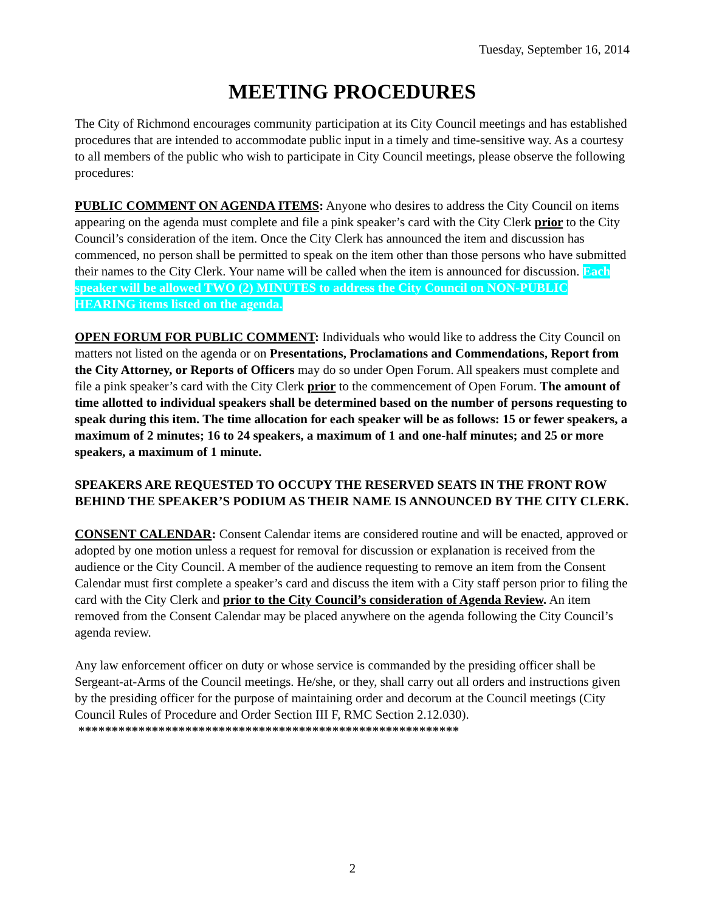Tuesday, September 16, 2014
MEETING PROCEDURES
The City of Richmond encourages community participation at its City Council meetings and has established procedures that are intended to accommodate public input in a timely and time-sensitive way. As a courtesy to all members of the public who wish to participate in City Council meetings, please observe the following procedures:
PUBLIC COMMENT ON AGENDA ITEMS: Anyone who desires to address the City Council on items appearing on the agenda must complete and file a pink speaker’s card with the City Clerk prior to the City Council’s consideration of the item. Once the City Clerk has announced the item and discussion has commenced, no person shall be permitted to speak on the item other than those persons who have submitted their names to the City Clerk. Your name will be called when the item is announced for discussion. Each speaker will be allowed TWO (2) MINUTES to address the City Council on NON-PUBLIC HEARING items listed on the agenda.
OPEN FORUM FOR PUBLIC COMMENT: Individuals who would like to address the City Council on matters not listed on the agenda or on Presentations, Proclamations and Commendations, Report from the City Attorney, or Reports of Officers may do so under Open Forum. All speakers must complete and file a pink speaker’s card with the City Clerk prior to the commencement of Open Forum. The amount of time allotted to individual speakers shall be determined based on the number of persons requesting to speak during this item. The time allocation for each speaker will be as follows: 15 or fewer speakers, a maximum of 2 minutes; 16 to 24 speakers, a maximum of 1 and one-half minutes; and 25 or more speakers, a maximum of 1 minute.
SPEAKERS ARE REQUESTED TO OCCUPY THE RESERVED SEATS IN THE FRONT ROW BEHIND THE SPEAKER’S PODIUM AS THEIR NAME IS ANNOUNCED BY THE CITY CLERK.
CONSENT CALENDAR: Consent Calendar items are considered routine and will be enacted, approved or adopted by one motion unless a request for removal for discussion or explanation is received from the audience or the City Council. A member of the audience requesting to remove an item from the Consent Calendar must first complete a speaker’s card and discuss the item with a City staff person prior to filing the card with the City Clerk and prior to the City Council’s consideration of Agenda Review. An item removed from the Consent Calendar may be placed anywhere on the agenda following the City Council’s agenda review.
Any law enforcement officer on duty or whose service is commanded by the presiding officer shall be Sergeant-at-Arms of the Council meetings. He/she, or they, shall carry out all orders and instructions given by the presiding officer for the purpose of maintaining order and decorum at the Council meetings (City Council Rules of Procedure and Order Section III F, RMC Section 2.12.030).
*********************************************************
2